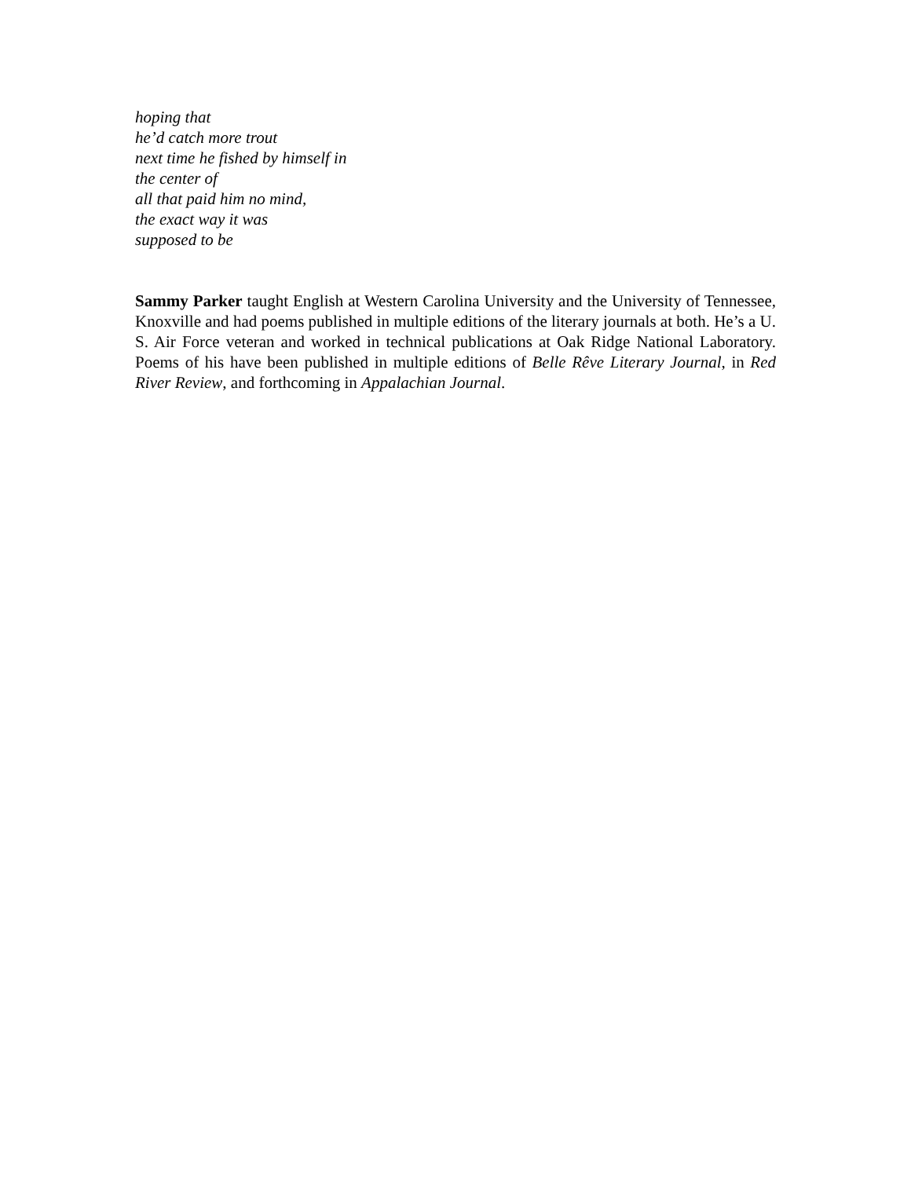hoping that
he’d catch more trout
next time he fished by himself in
the center of
all that paid him no mind,
the exact way it was
supposed to be
Sammy Parker taught English at Western Carolina University and the University of Tennessee, Knoxville and had poems published in multiple editions of the literary journals at both. He’s a U. S. Air Force veteran and worked in technical publications at Oak Ridge National Laboratory. Poems of his have been published in multiple editions of Belle Rêve Literary Journal, in Red River Review, and forthcoming in Appalachian Journal.